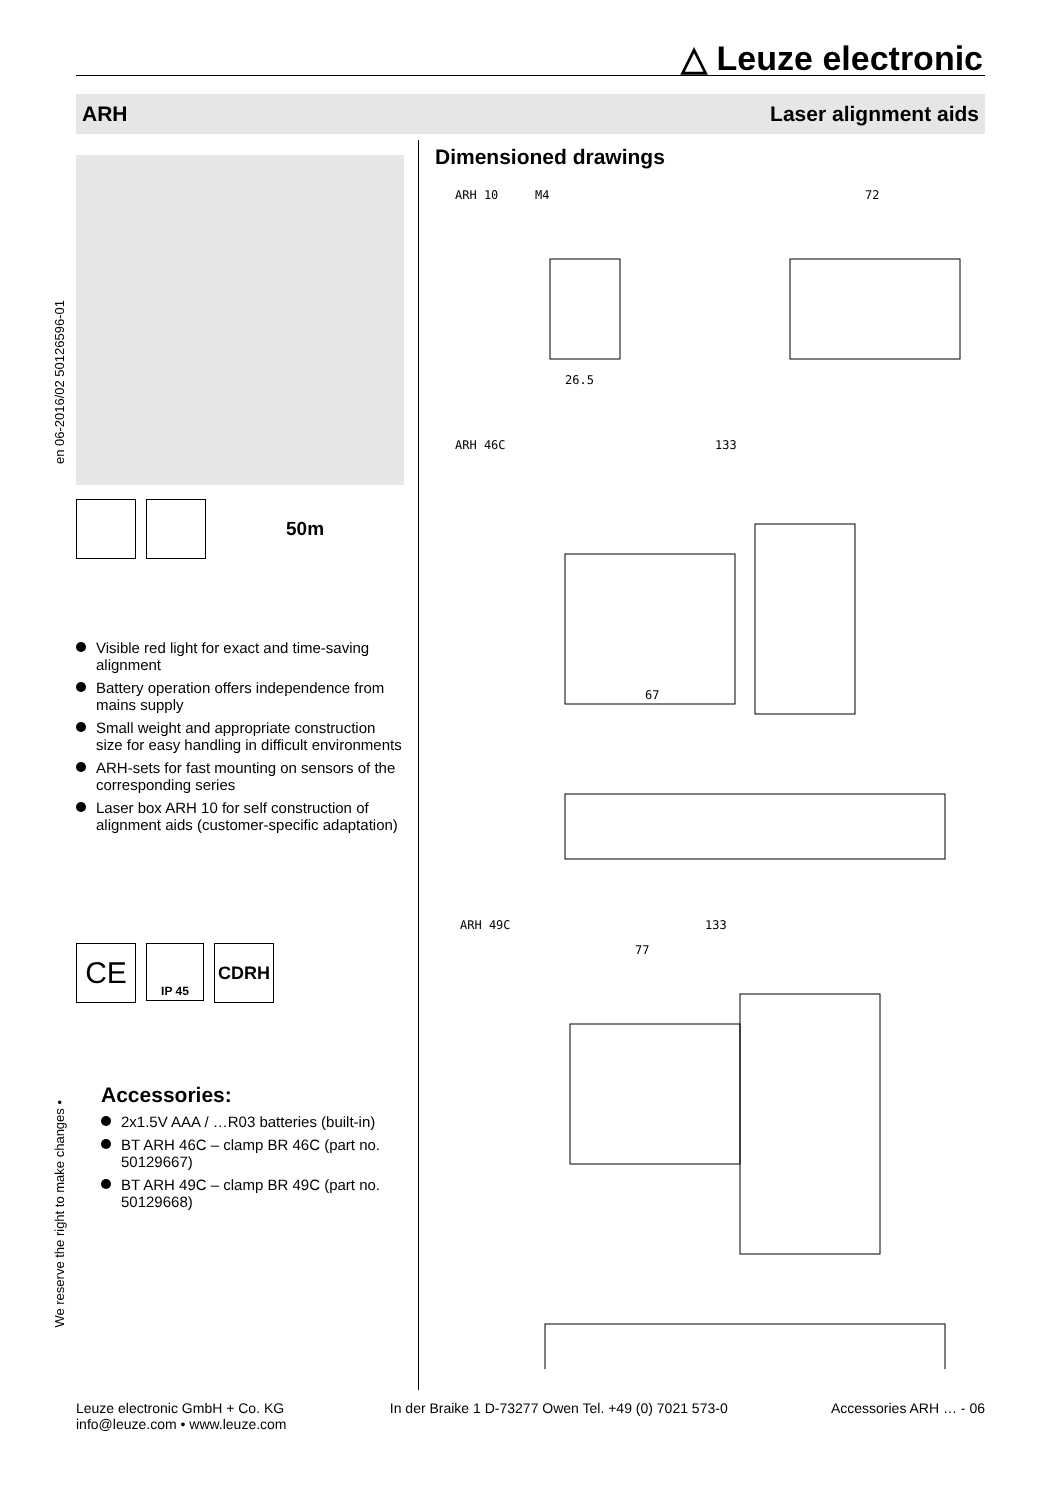△ Leuze electronic
ARH Laser alignment aids
en 06-2016/02 50126596-01
We reserve the right to make changes •
50m
Visible red light for exact and time-saving alignment
Battery operation offers independence from mains supply
Small weight and appropriate construction size for easy handling in difficult environments
ARH-sets for fast mounting on sensors of the corresponding series
Laser box ARH 10 for self construction of alignment aids (customer-specific adaptation)
CE
IP 45
CDRH
Accessories:
2x1.5V AAA / …R03 batteries (built-in)
BT ARH 46C – clamp BR 46C (part no. 50129667)
BT ARH 49C – clamp BR 49C (part no. 50129668)
Dimensioned drawings
ARH 10
M4
72
26.5
ARH 46C
133
67
ARH 49C
133
77
Leuze electronic GmbH + Co. KG
info@leuze.com • www.leuze.com
In der Braike 1 D-73277 Owen Tel. +49 (0) 7021 573-0
Accessories ARH … - 06